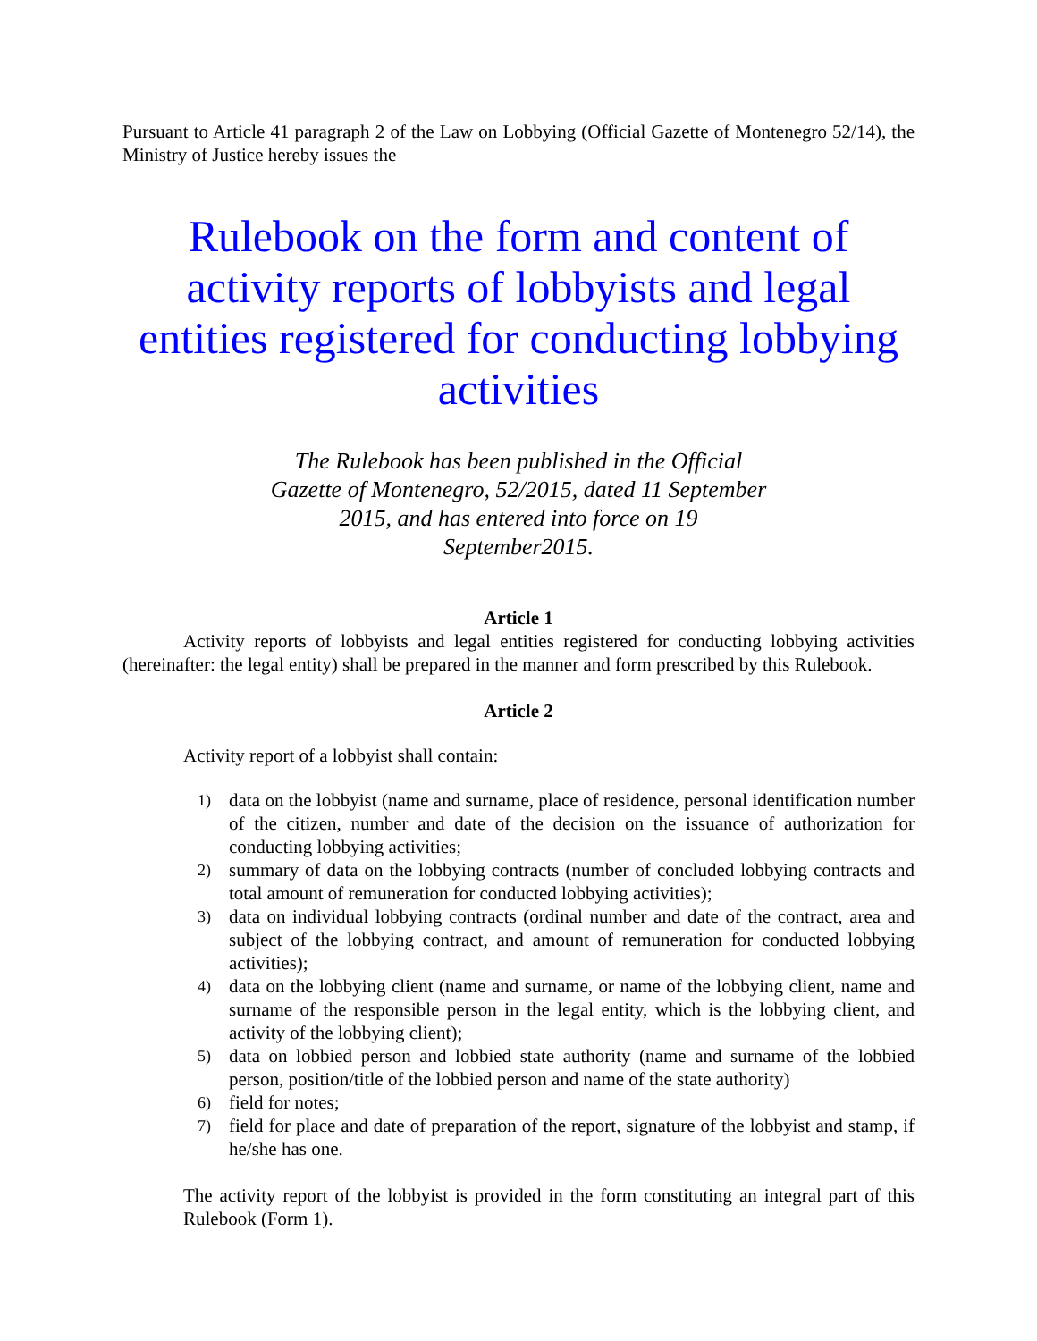Pursuant to Article 41 paragraph 2 of the Law on Lobbying (Official Gazette of Montenegro 52/14), the Ministry of Justice hereby issues the
Rulebook on the form and content of activity reports of lobbyists and legal entities registered for conducting lobbying activities
The Rulebook has been published in the Official Gazette of Montenegro, 52/2015, dated 11 September 2015, and has entered into force on 19 September2015.
Article 1
Activity reports of lobbyists and legal entities registered for conducting lobbying activities (hereinafter: the legal entity) shall be prepared in the manner and form prescribed by this Rulebook.
Article 2
Activity report of a lobbyist shall contain:
1) data on the lobbyist (name and surname, place of residence, personal identification number of the citizen, number and date of the decision on the issuance of authorization for conducting lobbying activities;
2) summary of data on the lobbying contracts (number of concluded lobbying contracts and total amount of remuneration for conducted lobbying activities);
3) data on individual lobbying contracts (ordinal number and date of the contract, area and subject of the lobbying contract, and amount of remuneration for conducted lobbying activities);
4) data on the lobbying client (name and surname, or name of the lobbying client, name and surname of the responsible person in the legal entity, which is the lobbying client, and activity of the lobbying client);
5) data on lobbied person and lobbied state authority (name and surname of the lobbied person, position/title of the lobbied person and name of the state authority)
6) field for notes;
7) field for place and date of preparation of the report, signature of the lobbyist and stamp, if he/she has one.
The activity report of the lobbyist is provided in the form constituting an integral part of this Rulebook (Form 1).